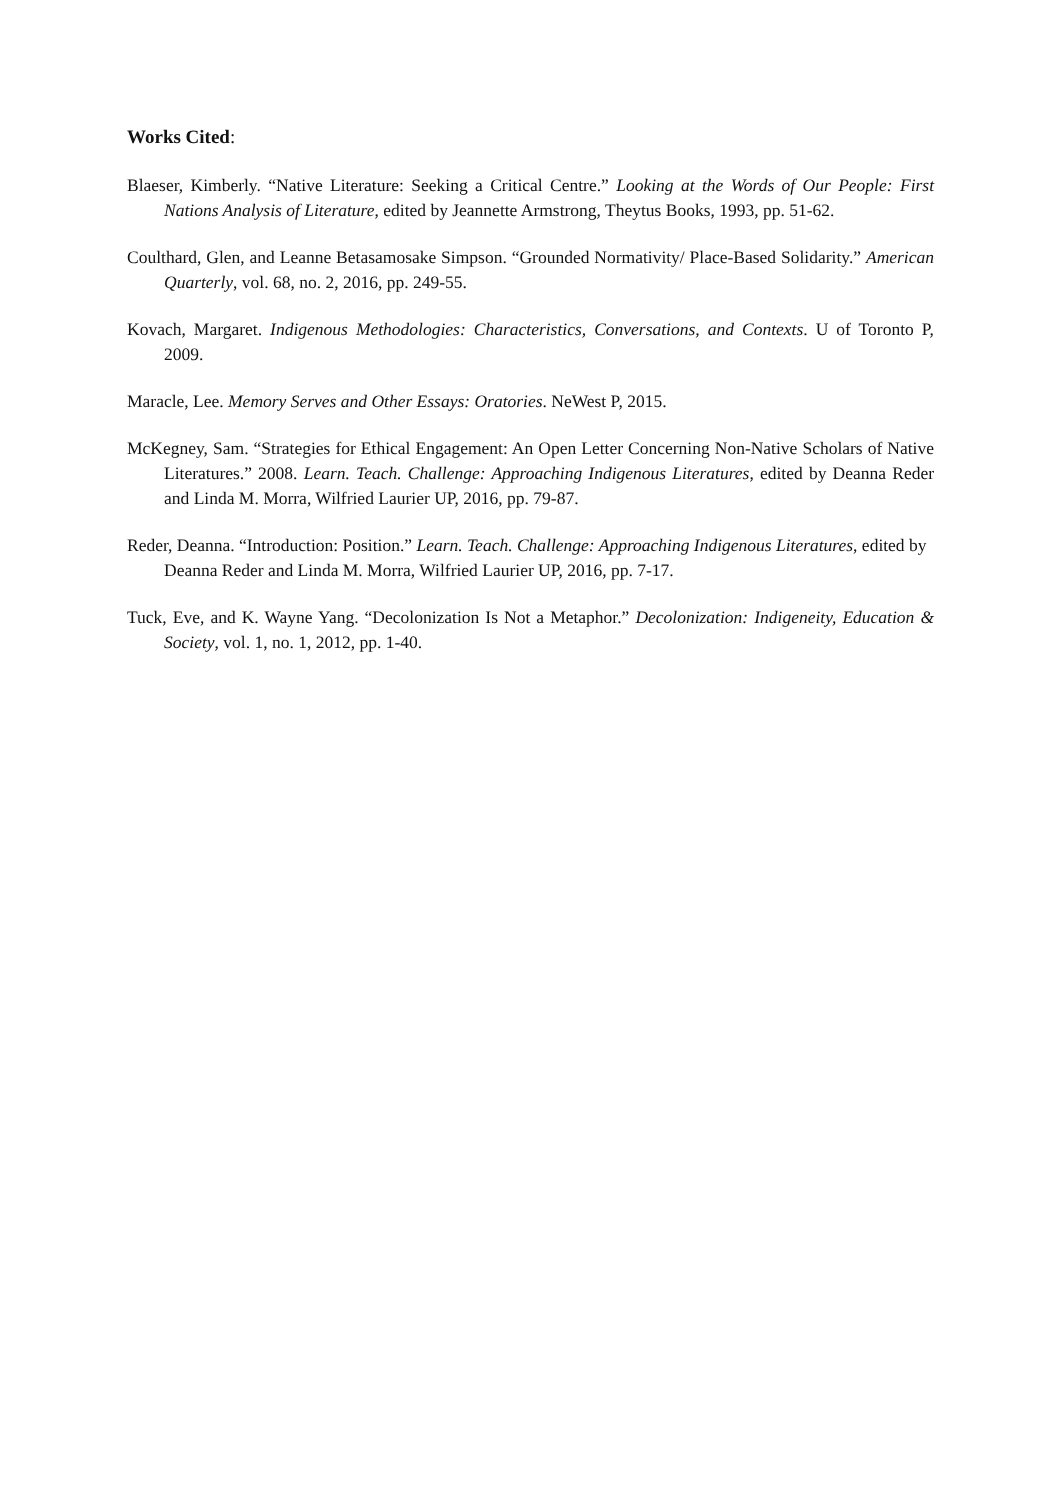Works Cited:
Blaeser, Kimberly. “Native Literature: Seeking a Critical Centre.” Looking at the Words of Our People: First Nations Analysis of Literature, edited by Jeannette Armstrong, Theytus Books, 1993, pp. 51-62.
Coulthard, Glen, and Leanne Betasamosake Simpson. “Grounded Normativity/ Place-Based Solidarity.” American Quarterly, vol. 68, no. 2, 2016, pp. 249-55.
Kovach, Margaret. Indigenous Methodologies: Characteristics, Conversations, and Contexts. U of Toronto P, 2009.
Maracle, Lee. Memory Serves and Other Essays: Oratories. NeWest P, 2015.
McKegney, Sam. “Strategies for Ethical Engagement: An Open Letter Concerning Non-Native Scholars of Native Literatures.” 2008. Learn. Teach. Challenge: Approaching Indigenous Literatures, edited by Deanna Reder and Linda M. Morra, Wilfried Laurier UP, 2016, pp. 79-87.
Reder, Deanna. “Introduction: Position.” Learn. Teach. Challenge: Approaching Indigenous Literatures, edited by Deanna Reder and Linda M. Morra, Wilfried Laurier UP, 2016, pp. 7-17.
Tuck, Eve, and K. Wayne Yang. “Decolonization Is Not a Metaphor.” Decolonization: Indigeneity, Education & Society, vol. 1, no. 1, 2012, pp. 1-40.